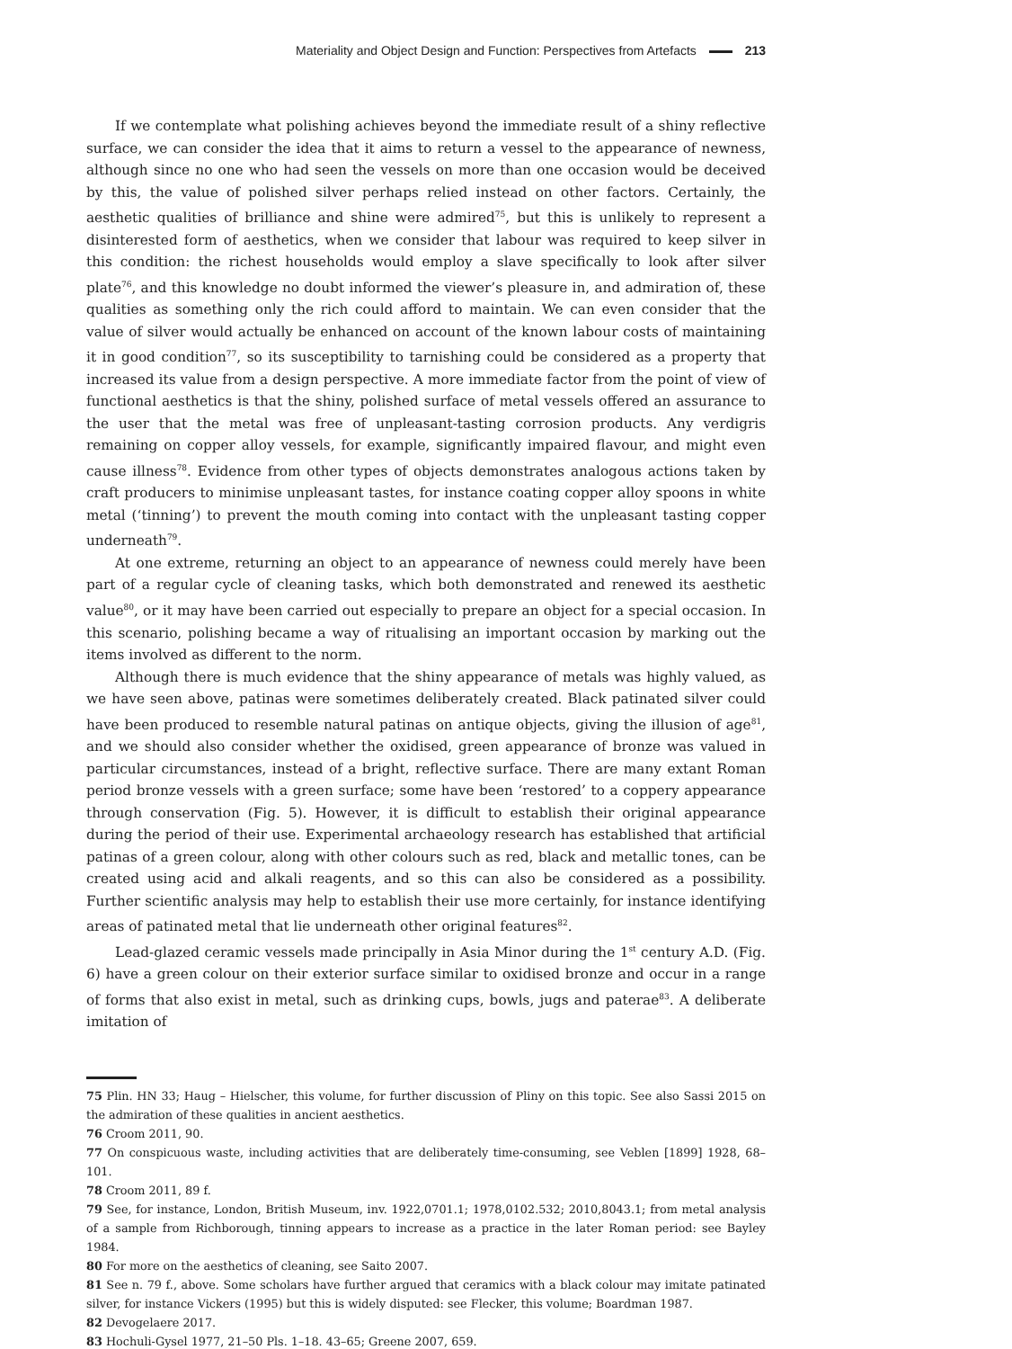Materiality and Object Design and Function: Perspectives from Artefacts 213
If we contemplate what polishing achieves beyond the immediate result of a shiny reflective surface, we can consider the idea that it aims to return a vessel to the appearance of newness, although since no one who had seen the vessels on more than one occasion would be deceived by this, the value of polished silver perhaps relied instead on other factors. Certainly, the aesthetic qualities of brilliance and shine were admired<sup>75</sup>, but this is unlikely to represent a disinterested form of aesthetics, when we consider that labour was required to keep silver in this condition: the richest households would employ a slave specifically to look after silver plate<sup>76</sup>, and this knowledge no doubt informed the viewer’s pleasure in, and admiration of, these qualities as something only the rich could afford to maintain. We can even consider that the value of silver would actually be enhanced on account of the known labour costs of maintaining it in good condition<sup>77</sup>, so its susceptibility to tarnishing could be considered as a property that increased its value from a design perspective. A more immediate factor from the point of view of functional aesthetics is that the shiny, polished surface of metal vessels offered an assurance to the user that the metal was free of unpleasant-tasting corrosion products. Any verdigris remaining on copper alloy vessels, for example, significantly impaired flavour, and might even cause illness<sup>78</sup>. Evidence from other types of objects demonstrates analogous actions taken by craft producers to minimise unpleasant tastes, for instance coating copper alloy spoons in white metal (‘tinning’) to prevent the mouth coming into contact with the unpleasant tasting copper underneath<sup>79</sup>.
At one extreme, returning an object to an appearance of newness could merely have been part of a regular cycle of cleaning tasks, which both demonstrated and renewed its aesthetic value<sup>80</sup>, or it may have been carried out especially to prepare an object for a special occasion. In this scenario, polishing became a way of ritualising an important occasion by marking out the items involved as different to the norm.
Although there is much evidence that the shiny appearance of metals was highly valued, as we have seen above, patinas were sometimes deliberately created. Black patinated silver could have been produced to resemble natural patinas on antique objects, giving the illusion of age<sup>81</sup>, and we should also consider whether the oxidised, green appearance of bronze was valued in particular circumstances, instead of a bright, reflective surface. There are many extant Roman period bronze vessels with a green surface; some have been ‘restored’ to a coppery appearance through conservation (Fig. 5). However, it is difficult to establish their original appearance during the period of their use. Experimental archaeology research has established that artificial patinas of a green colour, along with other colours such as red, black and metallic tones, can be created using acid and alkali reagents, and so this can also be considered as a possibility. Further scientific analysis may help to establish their use more certainly, for instance identifying areas of patinated metal that lie underneath other original features<sup>82</sup>.
Lead-glazed ceramic vessels made principally in Asia Minor during the 1<sup>st</sup> century A.D. (Fig. 6) have a green colour on their exterior surface similar to oxidised bronze and occur in a range of forms that also exist in metal, such as drinking cups, bowls, jugs and paterae<sup>83</sup>. A deliberate imitation of
75 Plin. HN 33; Haug – Hielscher, this volume, for further discussion of Pliny on this topic. See also Sassi 2015 on the admiration of these qualities in ancient aesthetics.
76 Croom 2011, 90.
77 On conspicuous waste, including activities that are deliberately time-consuming, see Veblen [1899] 1928, 68–101.
78 Croom 2011, 89 f.
79 See, for instance, London, British Museum, inv. 1922,0701.1; 1978,0102.532; 2010,8043.1; from metal analysis of a sample from Richborough, tinning appears to increase as a practice in the later Roman period: see Bayley 1984.
80 For more on the aesthetics of cleaning, see Saito 2007.
81 See n. 79 f., above. Some scholars have further argued that ceramics with a black colour may imitate patinated silver, for instance Vickers (1995) but this is widely disputed: see Flecker, this volume; Boardman 1987.
82 Devogelaere 2017.
83 Hochuli-Gysel 1977, 21–50 Pls. 1–18. 43–65; Greene 2007, 659.